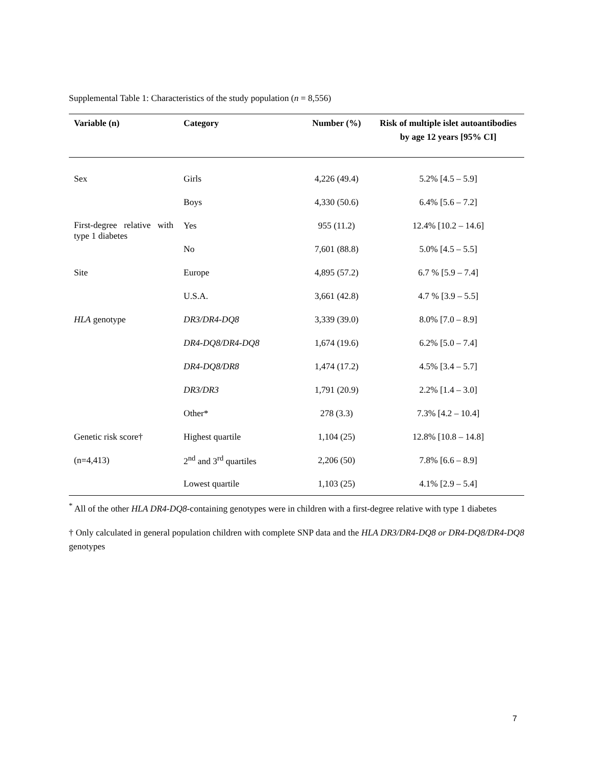Supplemental Table 1: Characteristics of the study population (n = 8,556)
| Variable (n) | Category | Number (%) | Risk of multiple islet autoantibodies by age 12 years [95% CI] |
| --- | --- | --- | --- |
| Sex | Girls | 4,226 (49.4) | 5.2% [4.5 – 5.9] |
| | Boys | 4,330 (50.6) | 6.4% [5.6 – 7.2] |
| First-degree relative with type 1 diabetes | Yes | 955 (11.2) | 12.4% [10.2 – 14.6] |
| | No | 7,601 (88.8) | 5.0% [4.5 – 5.5] |
| Site | Europe | 4,895 (57.2) | 6.7 % [5.9 – 7.4] |
| | U.S.A. | 3,661 (42.8) | 4.7 % [3.9 – 5.5] |
| HLA genotype | DR3/DR4-DQ8 | 3,339 (39.0) | 8.0% [7.0 – 8.9] |
| | DR4-DQ8/DR4-DQ8 | 1,674 (19.6) | 6.2% [5.0 – 7.4] |
| | DR4-DQ8/DR8 | 1,474 (17.2) | 4.5% [3.4 – 5.7] |
| | DR3/DR3 | 1,791 (20.9) | 2.2% [1.4 – 3.0] |
| | Other* | 278 (3.3) | 7.3% [4.2 – 10.4] |
| Genetic risk score† | Highest quartile | 1,104 (25) | 12.8% [10.8 – 14.8] |
| (n=4,413) | 2<sup>nd</sup> and 3<sup>rd</sup> quartiles | 2,206 (50) | 7.8% [6.6 – 8.9] |
| | Lowest quartile | 1,103 (25) | 4.1% [2.9 – 5.4] |
<sup>*</sup> All of the other HLA DR4-DQ8-containing genotypes were in children with a first-degree relative with type 1 diabetes
† Only calculated in general population children with complete SNP data and the HLA DR3/DR4-DQ8 or DR4-DQ8/DR4-DQ8 genotypes
7